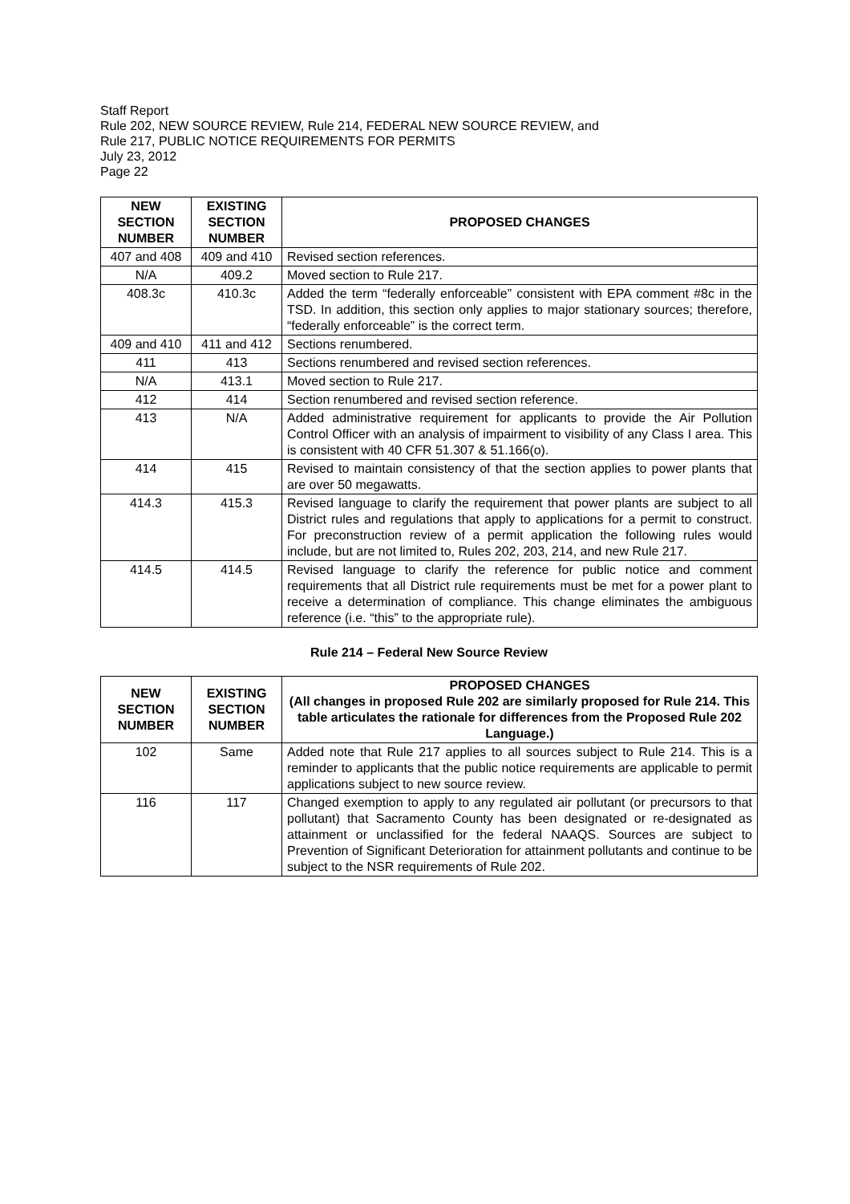Staff Report
Rule 202, NEW SOURCE REVIEW, Rule 214, FEDERAL NEW SOURCE REVIEW, and
Rule 217, PUBLIC NOTICE REQUIREMENTS FOR PERMITS
July 23, 2012
Page 22
| NEW SECTION NUMBER | EXISTING SECTION NUMBER | PROPOSED CHANGES |
| --- | --- | --- |
| 407 and 408 | 409 and 410 | Revised section references. |
| N/A | 409.2 | Moved section to Rule 217. |
| 408.3c | 410.3c | Added the term “federally enforceable” consistent with EPA comment #8c in the TSD. In addition, this section only applies to major stationary sources; therefore, “federally enforceable” is the correct term. |
| 409 and 410 | 411 and 412 | Sections renumbered. |
| 411 | 413 | Sections renumbered and revised section references. |
| N/A | 413.1 | Moved section to Rule 217. |
| 412 | 414 | Section renumbered and revised section reference. |
| 413 | N/A | Added administrative requirement for applicants to provide the Air Pollution Control Officer with an analysis of impairment to visibility of any Class I area. This is consistent with 40 CFR 51.307 & 51.166(o). |
| 414 | 415 | Revised to maintain consistency of that the section applies to power plants that are over 50 megawatts. |
| 414.3 | 415.3 | Revised language to clarify the requirement that power plants are subject to all District rules and regulations that apply to applications for a permit to construct. For preconstruction review of a permit application the following rules would include, but are not limited to, Rules 202, 203, 214, and new Rule 217. |
| 414.5 | 414.5 | Revised language to clarify the reference for public notice and comment requirements that all District rule requirements must be met for a power plant to receive a determination of compliance. This change eliminates the ambiguous reference (i.e. “this” to the appropriate rule). |
Rule 214 – Federal New Source Review
| NEW SECTION NUMBER | EXISTING SECTION NUMBER | PROPOSED CHANGES (All changes in proposed Rule 202 are similarly proposed for Rule 214. This table articulates the rationale for differences from the Proposed Rule 202 Language.) |
| --- | --- | --- |
| 102 | Same | Added note that Rule 217 applies to all sources subject to Rule 214. This is a reminder to applicants that the public notice requirements are applicable to permit applications subject to new source review. |
| 116 | 117 | Changed exemption to apply to any regulated air pollutant (or precursors to that pollutant) that Sacramento County has been designated or re-designated as attainment or unclassified for the federal NAAQS. Sources are subject to Prevention of Significant Deterioration for attainment pollutants and continue to be subject to the NSR requirements of Rule 202. |